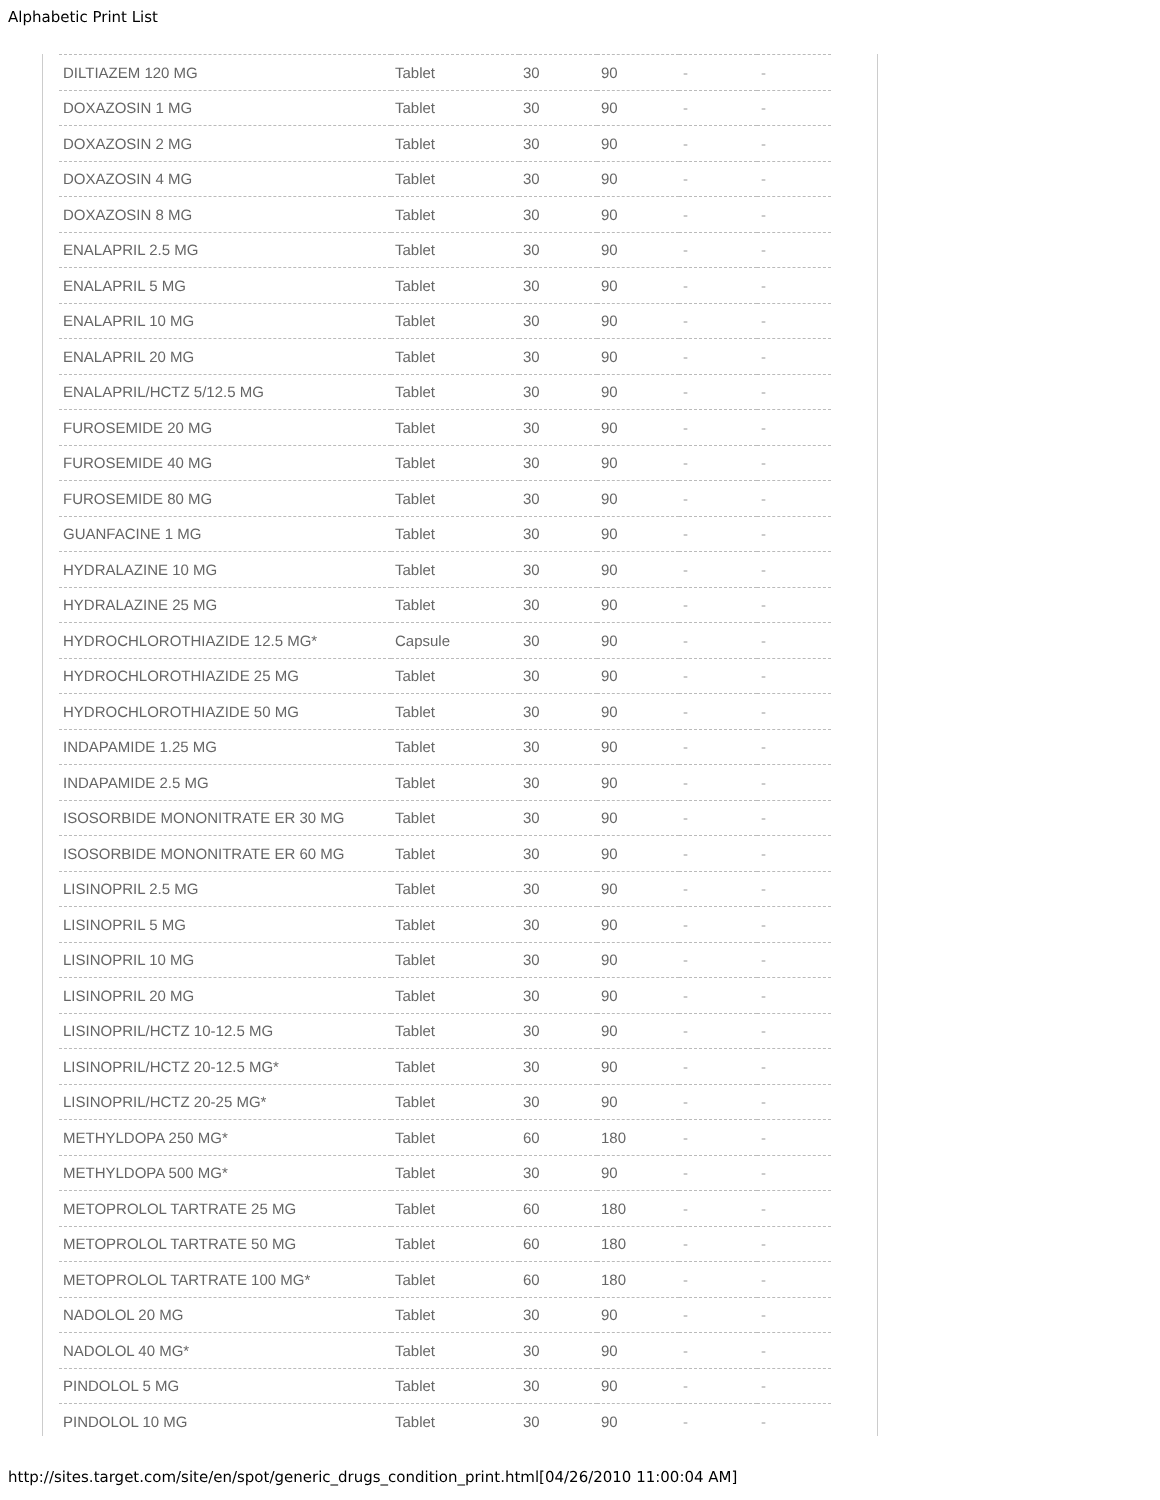Alphabetic Print List
| DILTIAZEM 120 MG | Tablet | 30 | 90 | - | - |
| DOXAZOSIN 1 MG | Tablet | 30 | 90 | - | - |
| DOXAZOSIN 2 MG | Tablet | 30 | 90 | - | - |
| DOXAZOSIN 4 MG | Tablet | 30 | 90 | - | - |
| DOXAZOSIN 8 MG | Tablet | 30 | 90 | - | - |
| ENALAPRIL 2.5 MG | Tablet | 30 | 90 | - | - |
| ENALAPRIL 5 MG | Tablet | 30 | 90 | - | - |
| ENALAPRIL 10 MG | Tablet | 30 | 90 | - | - |
| ENALAPRIL 20 MG | Tablet | 30 | 90 | - | - |
| ENALAPRIL/HCTZ 5/12.5 MG | Tablet | 30 | 90 | - | - |
| FUROSEMIDE 20 MG | Tablet | 30 | 90 | - | - |
| FUROSEMIDE 40 MG | Tablet | 30 | 90 | - | - |
| FUROSEMIDE 80 MG | Tablet | 30 | 90 | - | - |
| GUANFACINE 1 MG | Tablet | 30 | 90 | - | - |
| HYDRALAZINE 10 MG | Tablet | 30 | 90 | - | - |
| HYDRALAZINE 25 MG | Tablet | 30 | 90 | - | - |
| HYDROCHLOROTHIAZIDE 12.5 MG* | Capsule | 30 | 90 | - | - |
| HYDROCHLOROTHIAZIDE 25 MG | Tablet | 30 | 90 | - | - |
| HYDROCHLOROTHIAZIDE 50 MG | Tablet | 30 | 90 | - | - |
| INDAPAMIDE 1.25 MG | Tablet | 30 | 90 | - | - |
| INDAPAMIDE 2.5 MG | Tablet | 30 | 90 | - | - |
| ISOSORBIDE MONONITRATE ER 30 MG | Tablet | 30 | 90 | - | - |
| ISOSORBIDE MONONITRATE ER 60 MG | Tablet | 30 | 90 | - | - |
| LISINOPRIL 2.5 MG | Tablet | 30 | 90 | - | - |
| LISINOPRIL 5 MG | Tablet | 30 | 90 | - | - |
| LISINOPRIL 10 MG | Tablet | 30 | 90 | - | - |
| LISINOPRIL 20 MG | Tablet | 30 | 90 | - | - |
| LISINOPRIL/HCTZ 10-12.5 MG | Tablet | 30 | 90 | - | - |
| LISINOPRIL/HCTZ 20-12.5 MG* | Tablet | 30 | 90 | - | - |
| LISINOPRIL/HCTZ 20-25 MG* | Tablet | 30 | 90 | - | - |
| METHYLDOPA 250 MG* | Tablet | 60 | 180 | - | - |
| METHYLDOPA 500 MG* | Tablet | 30 | 90 | - | - |
| METOPROLOL TARTRATE 25 MG | Tablet | 60 | 180 | - | - |
| METOPROLOL TARTRATE 50 MG | Tablet | 60 | 180 | - | - |
| METOPROLOL TARTRATE 100 MG* | Tablet | 60 | 180 | - | - |
| NADOLOL 20 MG | Tablet | 30 | 90 | - | - |
| NADOLOL 40 MG* | Tablet | 30 | 90 | - | - |
| PINDOLOL 5 MG | Tablet | 30 | 90 | - | - |
| PINDOLOL 10 MG | Tablet | 30 | 90 | - | - |
http://sites.target.com/site/en/spot/generic_drugs_condition_print.html[04/26/2010 11:00:04 AM]